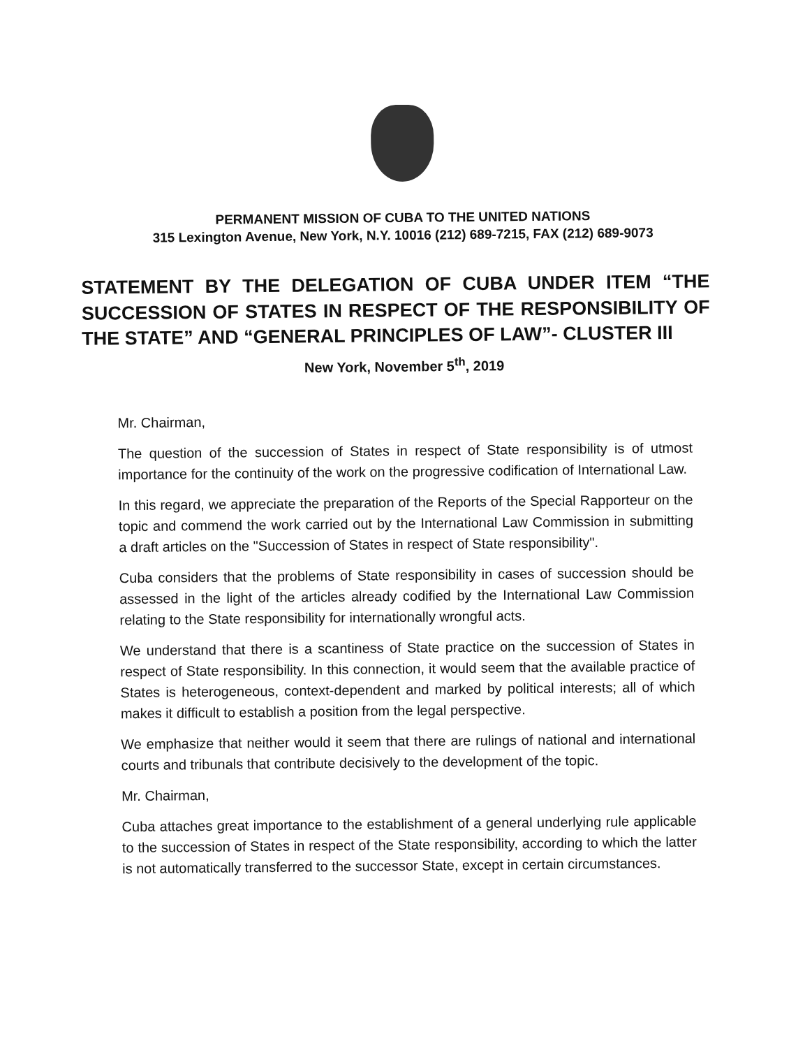PERMANENT MISSION OF CUBA TO THE UNITED NATIONS
315 Lexington Avenue, New York, N.Y. 10016 (212) 689-7215, FAX (212) 689-9073
STATEMENT BY THE DELEGATION OF CUBA UNDER ITEM “THE SUCCESSION OF STATES IN RESPECT OF THE RESPONSIBILITY OF THE STATE” AND “GENERAL PRINCIPLES OF LAW”- CLUSTER III
New York, November 5<sup>th</sup>, 2019
Mr. Chairman,
The question of the succession of States in respect of State responsibility is of utmost importance for the continuity of the work on the progressive codification of International Law.
In this regard, we appreciate the preparation of the Reports of the Special Rapporteur on the topic and commend the work carried out by the International Law Commission in submitting a draft articles on the "Succession of States in respect of State responsibility".
Cuba considers that the problems of State responsibility in cases of succession should be assessed in the light of the articles already codified by the International Law Commission relating to the State responsibility for internationally wrongful acts.
We understand that there is a scantiness of State practice on the succession of States in respect of State responsibility. In this connection, it would seem that the available practice of States is heterogeneous, context-dependent and marked by political interests; all of which makes it difficult to establish a position from the legal perspective.
We emphasize that neither would it seem that there are rulings of national and international courts and tribunals that contribute decisively to the development of the topic.
Mr. Chairman,
Cuba attaches great importance to the establishment of a general underlying rule applicable to the succession of States in respect of the State responsibility, according to which the latter is not automatically transferred to the successor State, except in certain circumstances.